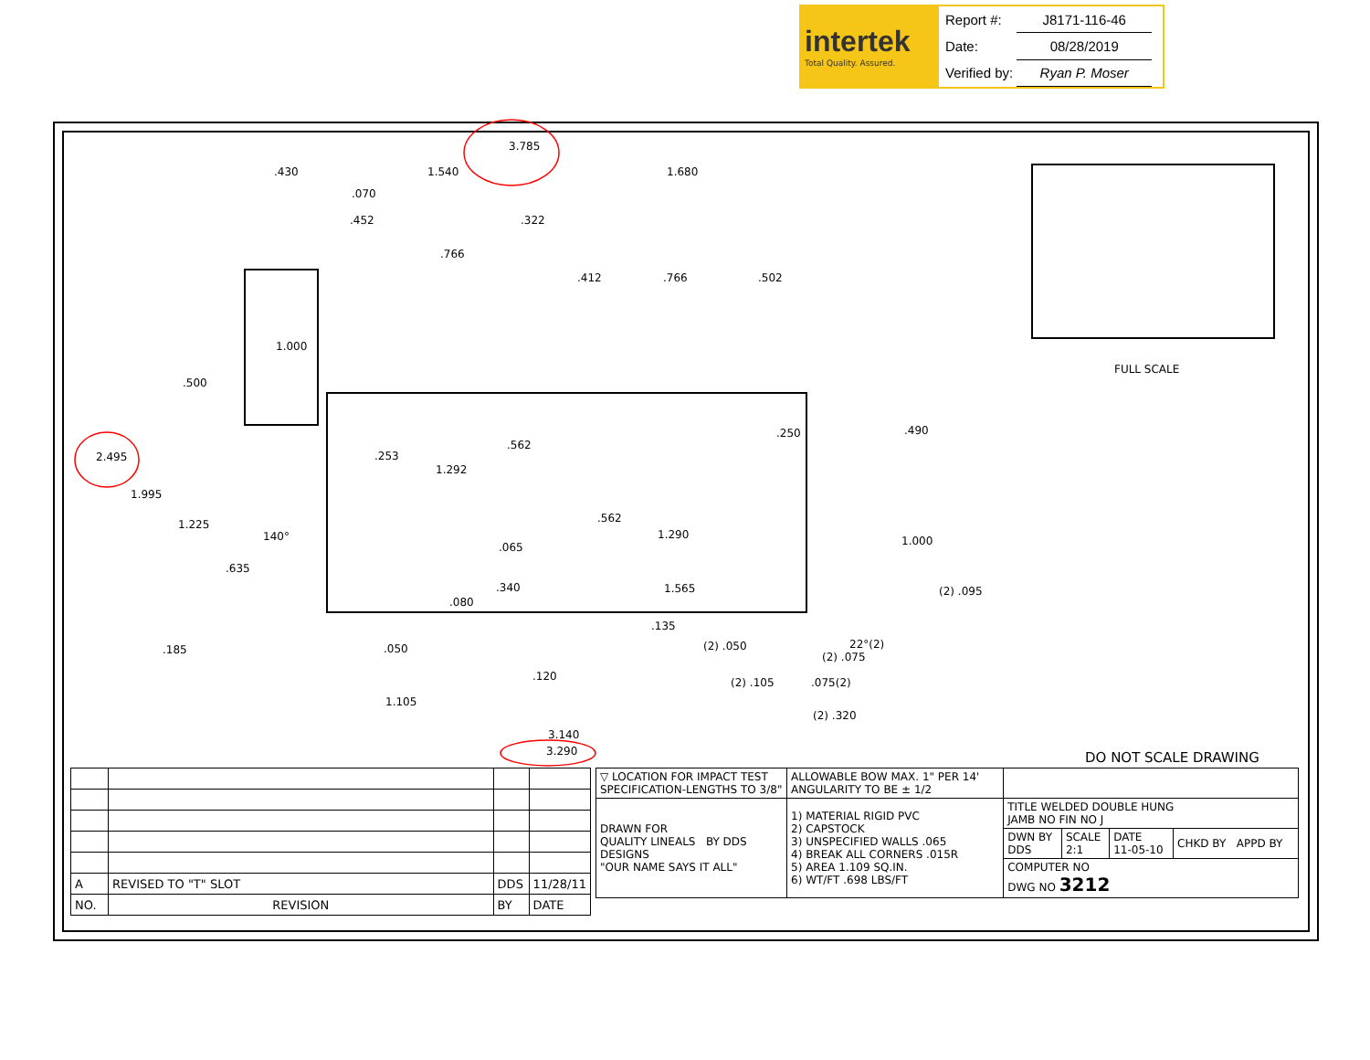intertek
Total Quality. Assured.
| Report #: | J8171-116-46 |
| Date: | 08/28/2019 |
| Verified by: | Ryan P. Moser |
3.785.430 1.540 1.680.070.452.322.766.412.766.502
1.000.500
2.495.253.562
1.292.250.490
1.995
1.225
140°.562
1.290.065 1.000.635.340 1.565 (2) .095.080.135.185.050 (2) .050 22°(2)
(2) .075.120 (2) .105.075(2)
1.105
(2) .320
3.140
3.290
FULL SCALE
DO NOT SCALE DRAWING
| A | REVISED TO "T" SLOT | DDS | 11/28/11 |
| NO. | REVISION | BY | DATE |
| ▽ LOCATION FOR IMPACT TEST SPECIFICATION-LENGTHS TO 3/8" | | ALLOWABLE BOW MAX. 1" PER 14' ANGULARITY TO BE ± 1/2 | | | | |
| DRAWN FOR QUALITY LINEALS BY DDS DESIGNS "OUR NAME SAYS IT ALL" | 1) MATERIAL RIGID PVC 2) CAPSTOCK 3) UNSPECIFIED WALLS .065 4) BREAK ALL CORNERS .015R 5) AREA 1.109 SQ.IN. 6) WT/FT .698 LBS/FT | | TITLE WELDED DOUBLE HUNG JAMB NO FIN NO J | | | |
| | | | DWN BY DDS | SCALE 2:1 | DATE 11-05-10 | CHKD BY APPD BY |
| | | | COMPUTER NO DWG NO 3212 | | | |